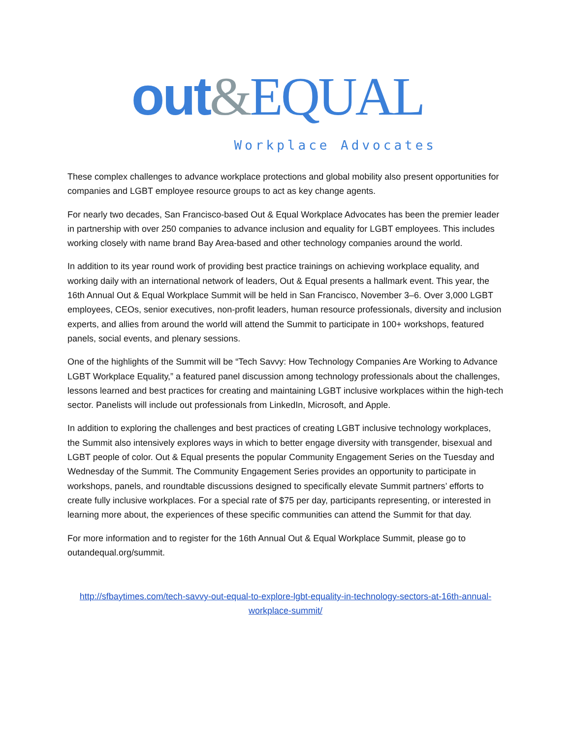out&EQUAL
Workplace Advocates
These complex challenges to advance workplace protections and global mobility also present opportunities for companies and LGBT employee resource groups to act as key change agents.
For nearly two decades, San Francisco-based Out & Equal Workplace Advocates has been the premier leader in partnership with over 250 companies to advance inclusion and equality for LGBT employees. This includes working closely with name brand Bay Area-based and other technology companies around the world.
In addition to its year round work of providing best practice trainings on achieving workplace equality, and working daily with an international network of leaders, Out & Equal presents a hallmark event. This year, the 16th Annual Out & Equal Workplace Summit will be held in San Francisco, November 3–6. Over 3,000 LGBT employees, CEOs, senior executives, non-profit leaders, human resource professionals, diversity and inclusion experts, and allies from around the world will attend the Summit to participate in 100+ workshops, featured panels, social events, and plenary sessions.
One of the highlights of the Summit will be “Tech Savvy: How Technology Companies Are Working to Advance LGBT Workplace Equality,” a featured panel discussion among technology professionals about the challenges, lessons learned and best practices for creating and maintaining LGBT inclusive workplaces within the high-tech sector. Panelists will include out professionals from LinkedIn, Microsoft, and Apple.
In addition to exploring the challenges and best practices of creating LGBT inclusive technology workplaces, the Summit also intensively explores ways in which to better engage diversity with transgender, bisexual and LGBT people of color. Out & Equal presents the popular Community Engagement Series on the Tuesday and Wednesday of the Summit. The Community Engagement Series provides an opportunity to participate in workshops, panels, and roundtable discussions designed to specifically elevate Summit partners’ efforts to create fully inclusive workplaces. For a special rate of $75 per day, participants representing, or interested in learning more about, the experiences of these specific communities can attend the Summit for that day.
For more information and to register for the 16th Annual Out & Equal Workplace Summit, please go to outandequal.org/summit.
http://sfbaytimes.com/tech-savvy-out-equal-to-explore-lgbt-equality-in-technology-sectors-at-16th-annual-workplace-summit/